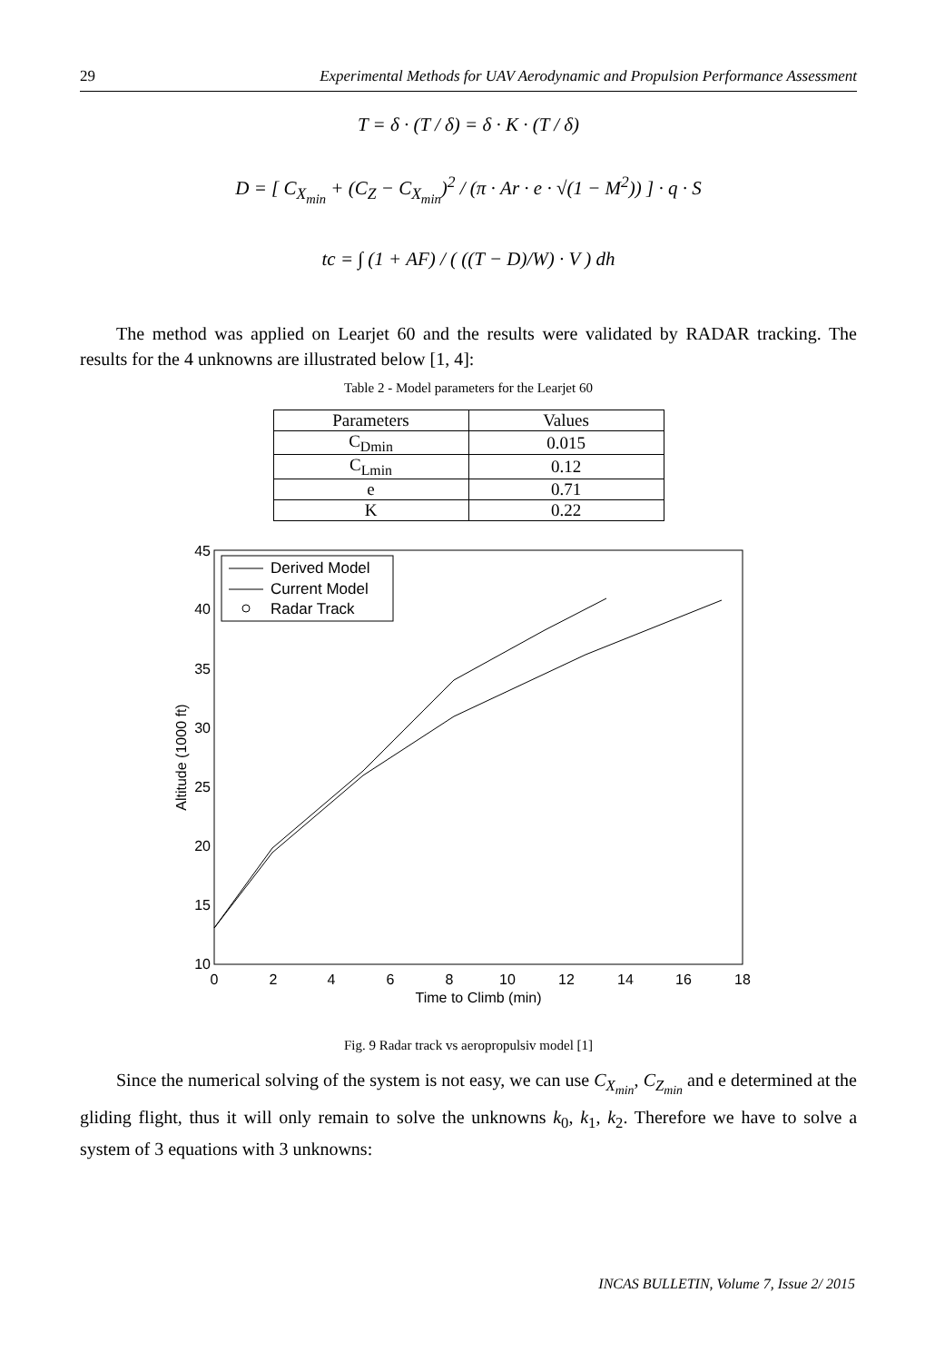29 Experimental Methods for UAV Aerodynamic and Propulsion Performance Assessment
T = δ · (T / δ) = δ · K · (T / δ)
D = [ C<sub>X<sub>min</sub></sub> + (C<sub>Z</sub> − C<sub>X<sub>min</sub></sub>)<sup>2</sup> / (π · Ar · e · √(1 − M<sup>2</sup>)) ] · q · S
tc = ∫ (1 + AF) / ( ((T − D)/W) · V ) dh
The method was applied on Learjet 60 and the results were validated by RADAR tracking. The results for the 4 unknowns are illustrated below [1, 4]:
Table 2 - Model parameters for the Learjet 60
| Parameters | Values |
| --- | --- |
| C<sub>Dmin</sub> | 0.015 |
| C<sub>Lmin</sub> | 0.12 |
| e | 0.71 |
| K | 0.22 |
0
2
4
6
8
10
12
14
16
18
Time to Climb (min)
45
40
35
30
25
20
15
10
Altitude (1000 ft)
Derived Model
Current Model
Radar Track
Fig. 9 Radar track vs aeropropulsiv model [1]
Since the numerical solving of the system is not easy, we can use C<sub>X<sub>min</sub></sub>, C<sub>Z<sub>min</sub></sub> and e determined at the gliding flight, thus it will only remain to solve the unknowns k<sub>0</sub>, k<sub>1</sub>, k<sub>2</sub>. Therefore we have to solve a system of 3 equations with 3 unknowns:
INCAS BULLETIN, Volume 7, Issue 2/ 2015